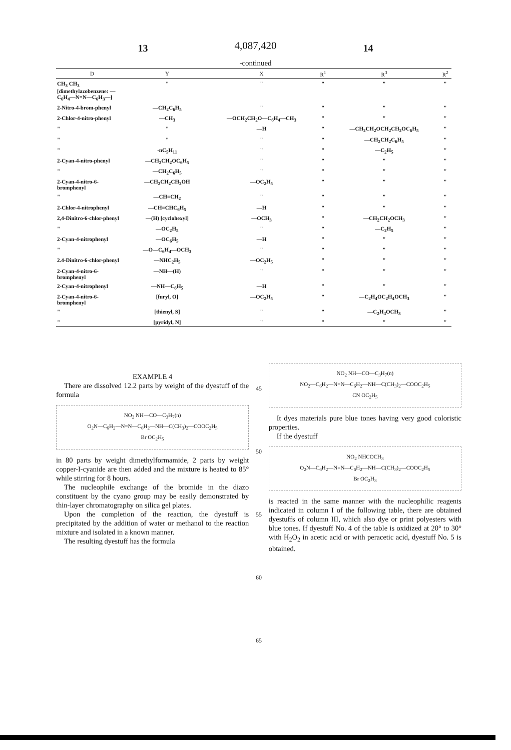13 4,087,420 14
-continued
| D | Y | X | R<sup>1</sup> | R<sup>3</sup> | R<sup>2</sup> |
| --- | --- | --- | --- | --- | --- |
| CH<sub>3</sub> CH<sub>3</sub> [dimethylazobenzene: —C<sub>6</sub>H<sub>4</sub>—N=N—C<sub>6</sub>H<sub>3</sub>—] | " | " | " | " | " |
| 2-Nitro-4-brom-phenyl | —CH<sub>2</sub>C<sub>6</sub>H<sub>5</sub> | " | " | " | " |
| 2-Chlor-4-nitro-phenyl | —CH<sub>3</sub> | —OCH<sub>2</sub>CH<sub>2</sub>O—C<sub>6</sub>H<sub>4</sub>—CH<sub>3</sub> | " | " | " |
| " | " | —H | " | —CH<sub>2</sub>CH<sub>2</sub>OCH<sub>2</sub>CH<sub>2</sub>OC<sub>6</sub>H<sub>5</sub> | " |
| " | " | " | " | —CH<sub>2</sub>CH<sub>2</sub>C<sub>6</sub>H<sub>5</sub> | " |
| " | -nC<sub>5</sub>H<sub>11</sub> | " | " | —C<sub>2</sub>H<sub>5</sub> | " |
| 2-Cyan-4-nitro-phenyl | —CH<sub>2</sub>CH<sub>2</sub>OC<sub>6</sub>H<sub>5</sub> | " | " | " | " |
| " | —CH<sub>2</sub>C<sub>6</sub>H<sub>5</sub> | " | " | " | " |
| 2-Cyan-4-nitro-6-bromphenyl | —CH<sub>2</sub>CH<sub>2</sub>CH<sub>2</sub>OH | —OC<sub>2</sub>H<sub>5</sub> | " | " | " |
| " | —CH=CH<sub>2</sub> | " | " | " | " |
| 2-Chlor-4-nitrophenyl | —CH=CHC<sub>6</sub>H<sub>5</sub> | —H | " | " | " |
| 2,4-Dinitro-6-chlor-phenyl | —(H) [cyclohexyl] | —OCH<sub>3</sub> | " | —CH<sub>2</sub>CH<sub>2</sub>OCH<sub>3</sub> | " |
| " | —OC<sub>2</sub>H<sub>5</sub> | " | " | —C<sub>2</sub>H<sub>5</sub> | " |
| 2-Cyan-4-nitrophenyl | —OC<sub>6</sub>H<sub>5</sub> | —H | " | " | " |
| " | —O—C<sub>6</sub>H<sub>4</sub>—OCH<sub>3</sub> | " | " | " | " |
| 2.4-Dinitro-6-chlor-phenyl | —NHC<sub>2</sub>H<sub>5</sub> | —OC<sub>2</sub>H<sub>5</sub> | " | " | " |
| 2-Cyan-4-nitro-6-bromphenyl | —NH—(H) | " | " | " | " |
| 2-Cyan-4-nitrophenyl | —NH—C<sub>6</sub>H<sub>5</sub> | —H | " | " | " |
| 2-Cyan-4-nitro-6-bromphenyl | [furyl, O] | —OC<sub>2</sub>H<sub>5</sub> | " | —C<sub>2</sub>H<sub>4</sub>OC<sub>2</sub>H<sub>4</sub>OCH<sub>3</sub> | " |
| " | [thienyl, S] | " | " | —C<sub>2</sub>H<sub>4</sub>OCH<sub>3</sub> | " |
| " | [pyridyl, N] | " | " | " | " |
EXAMPLE 4
There are dissolved 12.2 parts by weight of the dyestuff of the formula
NO<sub>2</sub> NH—CO—C<sub>3</sub>H<sub>7</sub>(n)
O<sub>2</sub>N—C<sub>6</sub>H<sub>2</sub>—N=N—C<sub>6</sub>H<sub>2</sub>—NH—C(CH<sub>3</sub>)<sub>2</sub>—COOC<sub>2</sub>H<sub>5</sub>
Br OC<sub>2</sub>H<sub>5</sub>
in 80 parts by weight dimethylformamide, 2 parts by weight copper-I-cyanide are then added and the mixture is heated to 85° while stirring for 8 hours.
The nucleophile exchange of the bromide in the diazo constituent by the cyano group may be easily demonstrated by thin-layer chromatography on silica gel plates.
Upon the completion of the reaction, the dyestuff is precipitated by the addition of water or methanol to the reaction mixture and isolated in a known manner.
The resulting dyestuff has the formula
45
50
55
60
65
NO<sub>2</sub> NH—CO—C<sub>3</sub>H<sub>7</sub>(n)
NO<sub>2</sub>—C<sub>6</sub>H<sub>2</sub>—N=N—C<sub>6</sub>H<sub>2</sub>—NH—C(CH<sub>3</sub>)<sub>2</sub>—COOC<sub>2</sub>H<sub>5</sub>
CN OC<sub>2</sub>H<sub>5</sub>
It dyes materials pure blue tones having very good coloristic properties.
If the dyestuff
NO<sub>2</sub> NHCOCH<sub>3</sub>
O<sub>2</sub>N—C<sub>6</sub>H<sub>2</sub>—N=N—C<sub>6</sub>H<sub>2</sub>—NH—C(CH<sub>3</sub>)<sub>2</sub>—COOC<sub>2</sub>H<sub>5</sub>
Br OC<sub>2</sub>H<sub>3</sub>
is reacted in the same manner with the nucleophilic reagents indicated in column I of the following table, there are obtained dyestuffs of column III, which also dye or print polyesters with blue tones. If dyestuff No. 4 of the table is oxidized at 20° to 30° with H<sub>2</sub>O<sub>2</sub> in acetic acid or with peracetic acid, dyestuff No. 5 is obtained.